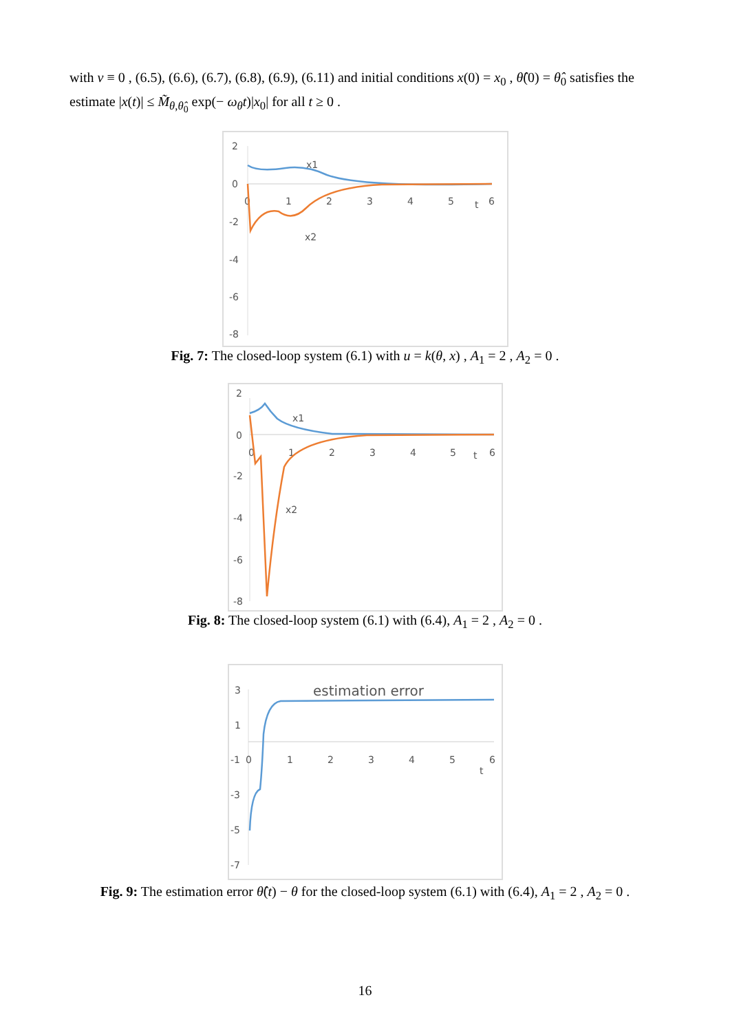with v ≡ 0 , (6.5), (6.6), (6.7), (6.8), (6.9), (6.11) and initial conditions x(0) = x<sub>0</sub> , θ̂(0) = θ̂<sub>0</sub> satisfies the estimate |x(t)| ≤ M̃<sub>θ,θ̂<sub>0</sub></sub> exp(− ω<sub>θ</sub>t)|x<sub>0</sub>| for all t ≥ 0 .
2
0
-2
-4
-6
-8
0
1
2
3
4
5
t
6
x1
x2
Fig. 7: The closed-loop system (6.1) with u = k(θ, x) , A<sub>1</sub> = 2 , A<sub>2</sub> = 0 .
2
0
-2
-4
-6
-8
0
1
2
3
4
5
t
6
x1
x2
Fig. 8: The closed-loop system (6.1) with (6.4), A<sub>1</sub> = 2 , A<sub>2</sub> = 0 .
estimation error
3
1
-1
-3
-5
-7
0
1
2
3
4
5
6
t
Fig. 9: The estimation error θ̂(t) − θ for the closed-loop system (6.1) with (6.4), A<sub>1</sub> = 2 , A<sub>2</sub> = 0 .
16